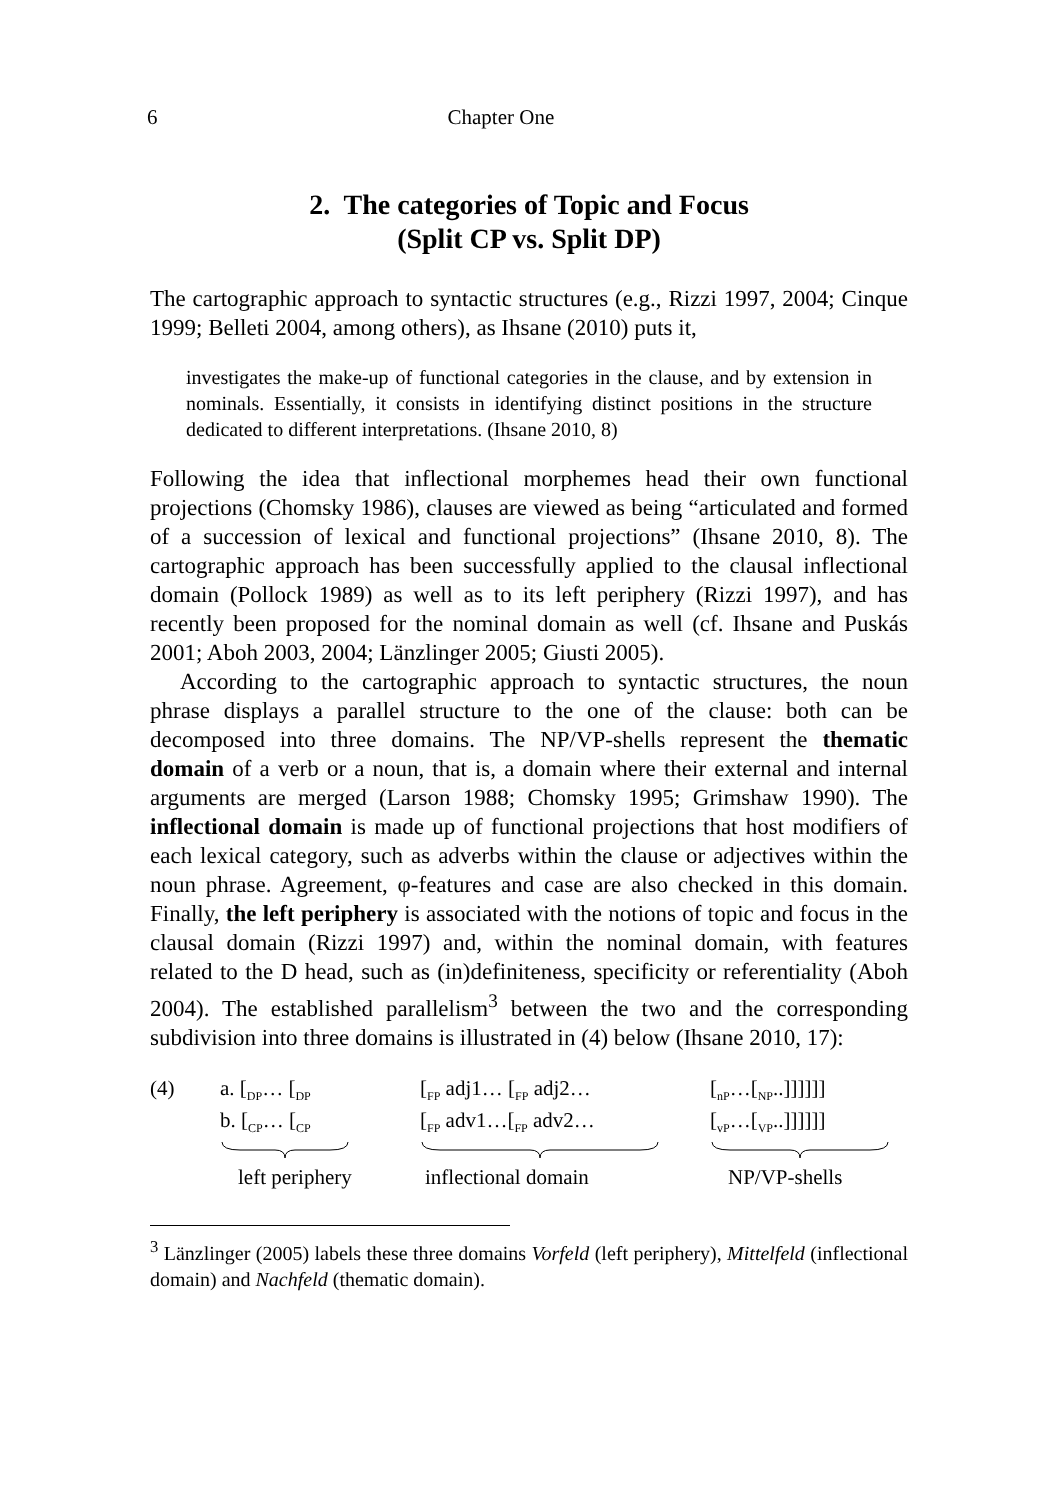6 Chapter One
2. The categories of Topic and Focus
(Split CP vs. Split DP)
The cartographic approach to syntactic structures (e.g., Rizzi 1997, 2004; Cinque 1999; Belleti 2004, among others), as Ihsane (2010) puts it,
investigates the make-up of functional categories in the clause, and by extension in nominals. Essentially, it consists in identifying distinct positions in the structure dedicated to different interpretations. (Ihsane 2010, 8)
Following the idea that inflectional morphemes head their own functional projections (Chomsky 1986), clauses are viewed as being “articulated and formed of a succession of lexical and functional projections” (Ihsane 2010, 8). The cartographic approach has been successfully applied to the clausal inflectional domain (Pollock 1989) as well as to its left periphery (Rizzi 1997), and has recently been proposed for the nominal domain as well (cf. Ihsane and Puskás 2001; Aboh 2003, 2004; Länzlinger 2005; Giusti 2005).
According to the cartographic approach to syntactic structures, the noun phrase displays a parallel structure to the one of the clause: both can be decomposed into three domains. The NP/VP-shells represent the thematic domain of a verb or a noun, that is, a domain where their external and internal arguments are merged (Larson 1988; Chomsky 1995; Grimshaw 1990). The inflectional domain is made up of functional projections that host modifiers of each lexical category, such as adverbs within the clause or adjectives within the noun phrase. Agreement, φ-features and case are also checked in this domain. Finally, the left periphery is associated with the notions of topic and focus in the clausal domain (Rizzi 1997) and, within the nominal domain, with features related to the D head, such as (in)definiteness, specificity or referentiality (Aboh 2004). The established parallelism<sup>3</sup> between the two and the corresponding subdivision into three domains is illustrated in (4) below (Ihsane 2010, 17):
(4)
a. [<sub>DP</sub>… [<sub>DP</sub>
b. [<sub>CP</sub>… [<sub>CP</sub>
[<sub>FP</sub> adj1… [<sub>FP</sub> adj2…
[<sub>FP</sub> adv1…[<sub>FP</sub> adv2…
[<sub>nP</sub>…[<sub>NP</sub>..]]]]]]
[<sub>vP</sub>…[<sub>VP</sub>..]]]]]]
left periphery
inflectional domain
NP/VP-shells
<sup>3</sup> Länzlinger (2005) labels these three domains Vorfeld (left periphery), Mittelfeld (inflectional domain) and Nachfeld (thematic domain).